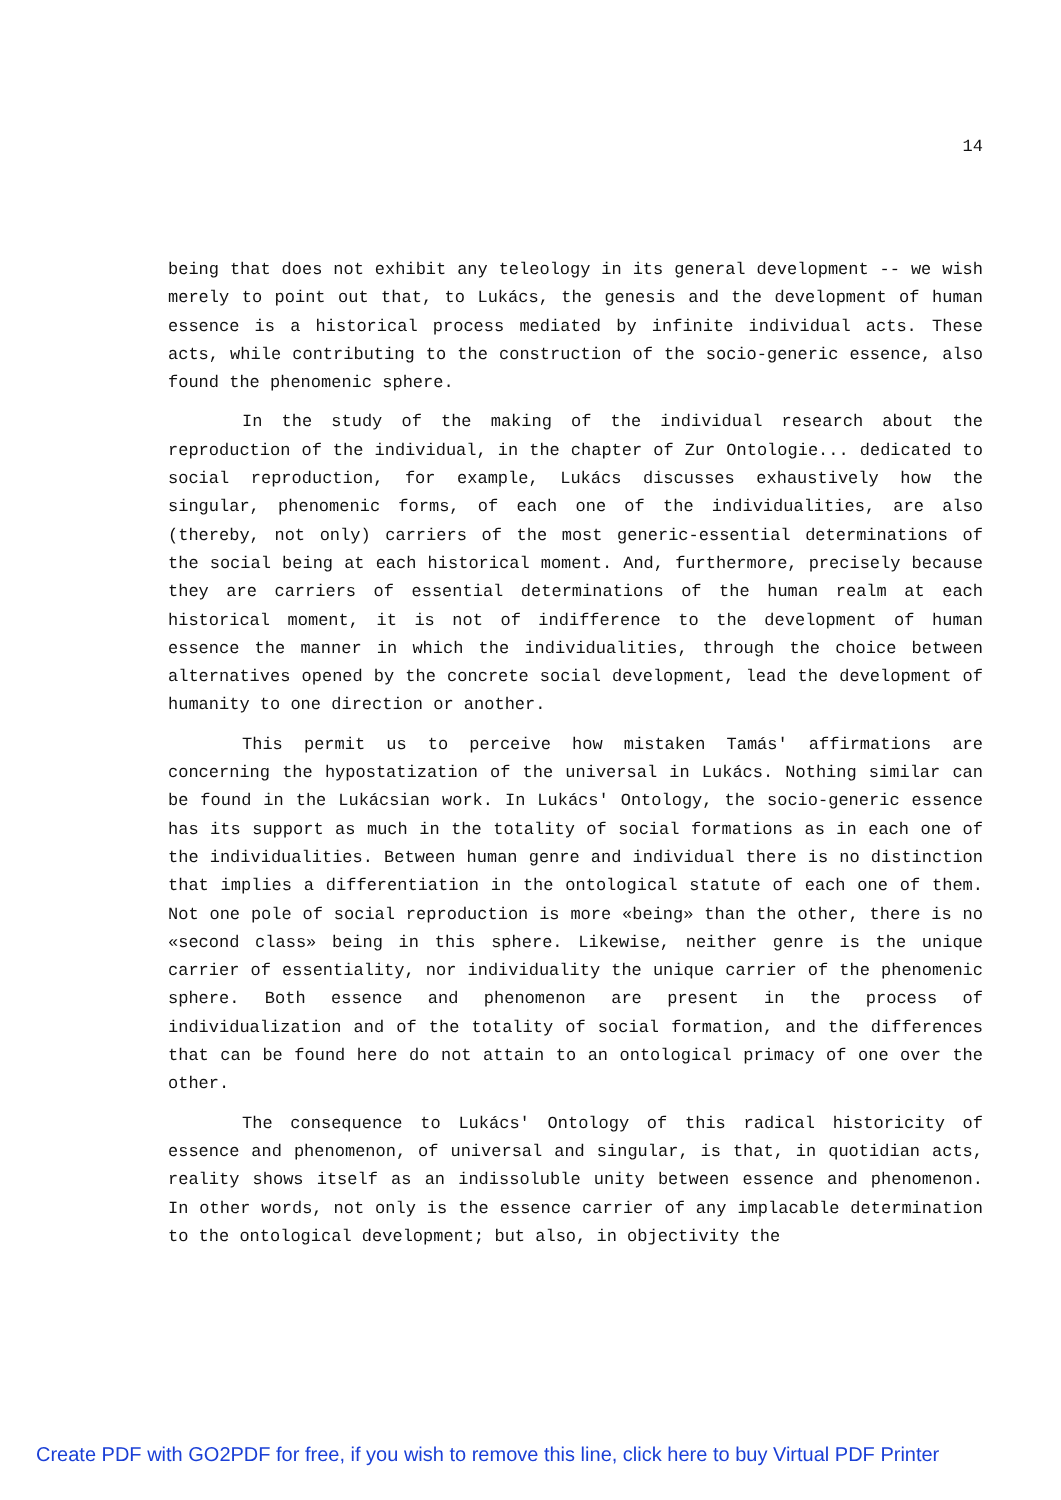14
being that does not exhibit any teleology in its general development -- we wish merely to point out that, to Lukács, the genesis and the development of human essence is a historical process mediated by infinite individual acts. These acts, while contributing to the construction of the socio-generic essence, also found the phenomenic sphere.
In the study of the making of the individual research about the reproduction of the individual, in the chapter of Zur Ontologie... dedicated to social reproduction, for example, Lukács discusses exhaustively how the singular, phenomenic forms, of each one of the individualities, are also (thereby, not only) carriers of the most generic-essential determinations of the social being at each historical moment. And, furthermore, precisely because they are carriers of essential determinations of the human realm at each historical moment, it is not of indifference to the development of human essence the manner in which the individualities, through the choice between alternatives opened by the concrete social development, lead the development of humanity to one direction or another.
This permit us to perceive how mistaken Tamás' affirmations are concerning the hypostatization of the universal in Lukács. Nothing similar can be found in the Lukácsian work. In Lukács' Ontology, the socio-generic essence has its support as much in the totality of social formations as in each one of the individualities. Between human genre and individual there is no distinction that implies a differentiation in the ontological statute of each one of them. Not one pole of social reproduction is more «being» than the other, there is no «second class» being in this sphere. Likewise, neither genre is the unique carrier of essentiality, nor individuality the unique carrier of the phenomenic sphere. Both essence and phenomenon are present in the process of individualization and of the totality of social formation, and the differences that can be found here do not attain to an ontological primacy of one over the other.
The consequence to Lukács' Ontology of this radical historicity of essence and phenomenon, of universal and singular, is that, in quotidian acts, reality shows itself as an indissoluble unity between essence and phenomenon. In other words, not only is the essence carrier of any implacable determination to the ontological development; but also, in objectivity the
Create PDF with GO2PDF for free, if you wish to remove this line, click here to buy Virtual PDF Printer